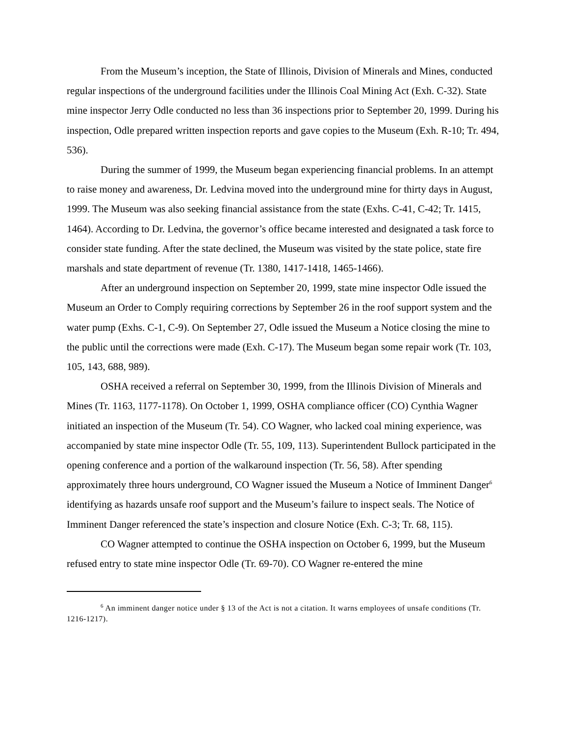From the Museum’s inception, the State of Illinois, Division of Minerals and Mines, conducted regular inspections of the underground facilities under the Illinois Coal Mining Act (Exh. C-32). State mine inspector Jerry Odle conducted no less than 36 inspections prior to September 20, 1999. During his inspection, Odle prepared written inspection reports and gave copies to the Museum (Exh. R-10; Tr. 494, 536).
During the summer of 1999, the Museum began experiencing financial problems. In an attempt to raise money and awareness, Dr. Ledvina moved into the underground mine for thirty days in August, 1999. The Museum was also seeking financial assistance from the state (Exhs. C-41, C-42; Tr. 1415, 1464). According to Dr. Ledvina, the governor’s office became interested and designated a task force to consider state funding. After the state declined, the Museum was visited by the state police, state fire marshals and state department of revenue (Tr. 1380, 1417-1418, 1465-1466).
After an underground inspection on September 20, 1999, state mine inspector Odle issued the Museum an Order to Comply requiring corrections by September 26 in the roof support system and the water pump (Exhs. C-1, C-9). On September 27, Odle issued the Museum a Notice closing the mine to the public until the corrections were made (Exh. C-17). The Museum began some repair work (Tr. 103, 105, 143, 688, 989).
OSHA received a referral on September 30, 1999, from the Illinois Division of Minerals and Mines (Tr. 1163, 1177-1178). On October 1, 1999, OSHA compliance officer (CO) Cynthia Wagner initiated an inspection of the Museum (Tr. 54). CO Wagner, who lacked coal mining experience, was accompanied by state mine inspector Odle (Tr. 55, 109, 113). Superintendent Bullock participated in the opening conference and a portion of the walkaround inspection (Tr. 56, 58). After spending approximately three hours underground, CO Wagner issued the Museum a Notice of Imminent Danger<sup>6</sup> identifying as hazards unsafe roof support and the Museum’s failure to inspect seals. The Notice of Imminent Danger referenced the state’s inspection and closure Notice (Exh. C-3; Tr. 68, 115).
CO Wagner attempted to continue the OSHA inspection on October 6, 1999, but the Museum refused entry to state mine inspector Odle (Tr. 69-70). CO Wagner re-entered the mine
<sup>6</sup> An imminent danger notice under § 13 of the Act is not a citation. It warns employees of unsafe conditions (Tr. 1216-1217).